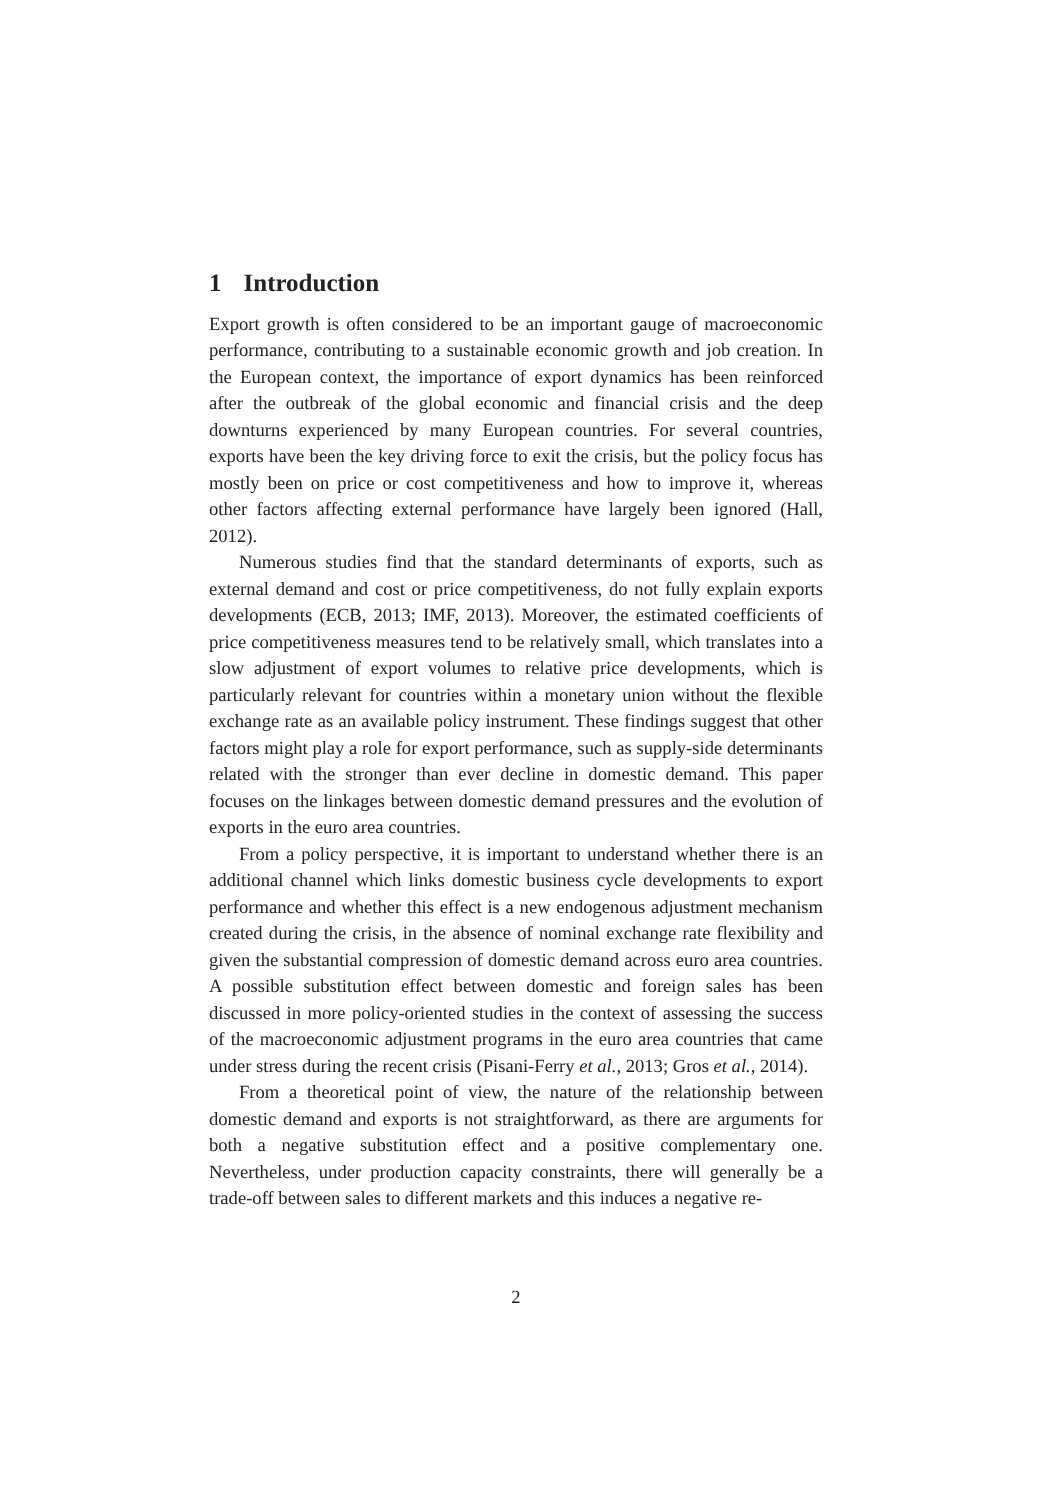1 Introduction
Export growth is often considered to be an important gauge of macroeconomic performance, contributing to a sustainable economic growth and job creation. In the European context, the importance of export dynamics has been reinforced after the outbreak of the global economic and financial crisis and the deep downturns experienced by many European countries. For several countries, exports have been the key driving force to exit the crisis, but the policy focus has mostly been on price or cost competitiveness and how to improve it, whereas other factors affecting external performance have largely been ignored (Hall, 2012).
Numerous studies find that the standard determinants of exports, such as external demand and cost or price competitiveness, do not fully explain exports developments (ECB, 2013; IMF, 2013). Moreover, the estimated coefficients of price competitiveness measures tend to be relatively small, which translates into a slow adjustment of export volumes to relative price developments, which is particularly relevant for countries within a monetary union without the flexible exchange rate as an available policy instrument. These findings suggest that other factors might play a role for export performance, such as supply-side determinants related with the stronger than ever decline in domestic demand. This paper focuses on the linkages between domestic demand pressures and the evolution of exports in the euro area countries.
From a policy perspective, it is important to understand whether there is an additional channel which links domestic business cycle developments to export performance and whether this effect is a new endogenous adjustment mechanism created during the crisis, in the absence of nominal exchange rate flexibility and given the substantial compression of domestic demand across euro area countries. A possible substitution effect between domestic and foreign sales has been discussed in more policy-oriented studies in the context of assessing the success of the macroeconomic adjustment programs in the euro area countries that came under stress during the recent crisis (Pisani-Ferry et al., 2013; Gros et al., 2014).
From a theoretical point of view, the nature of the relationship between domestic demand and exports is not straightforward, as there are arguments for both a negative substitution effect and a positive complementary one. Nevertheless, under production capacity constraints, there will generally be a trade-off between sales to different markets and this induces a negative re-
2